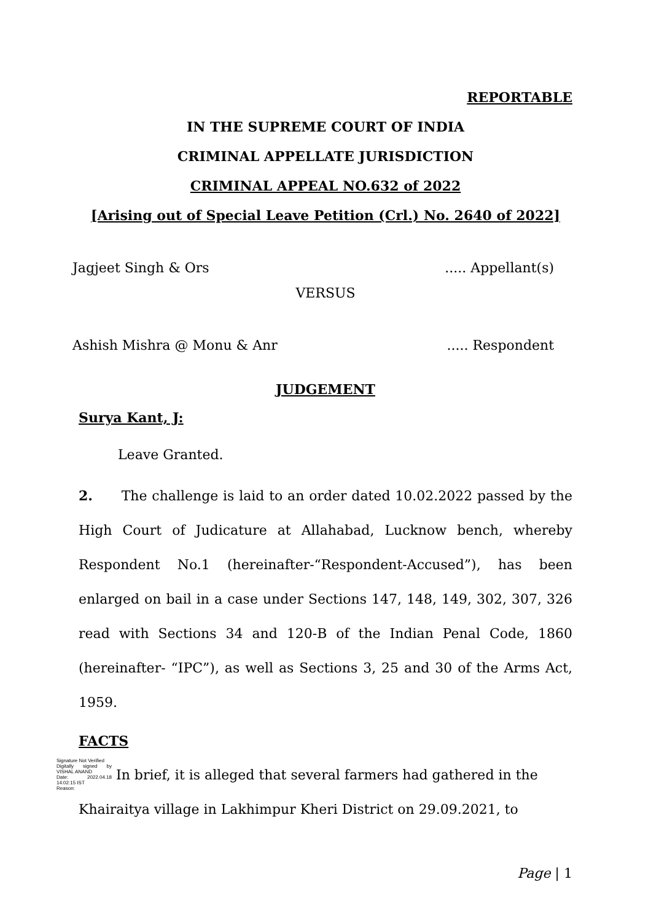REPORTABLE
IN THE SUPREME COURT OF INDIA
CRIMINAL APPELLATE JURISDICTION
CRIMINAL APPEAL NO.632 of 2022
[Arising out of Special Leave Petition (Crl.) No. 2640 of 2022]
Jagjeet Singh & Ors..... Appellant(s)
VERSUS
Ashish Mishra @ Monu & Anr..... Respondent
JUDGEMENT
Surya Kant, J:
Leave Granted.
2. The challenge is laid to an order dated 10.02.2022 passed by the High Court of Judicature at Allahabad, Lucknow bench, whereby Respondent No.1 (hereinafter-“Respondent-Accused”), has been enlarged on bail in a case under Sections 147, 148, 149, 302, 307, 326 read with Sections 34 and 120-B of the Indian Penal Code, 1860 (hereinafter- “IPC”), as well as Sections 3, 25 and 30 of the Arms Act, 1959.
FACTS
Signature Not Verified
Digitally signed by VISHAL ANAND
Date: 2022.04.18 14:02:15 IST
Reason: In brief, it is alleged that several farmers had gathered in the
Khairaitya village in Lakhimpur Kheri District on 29.09.2021, to
Page | 1